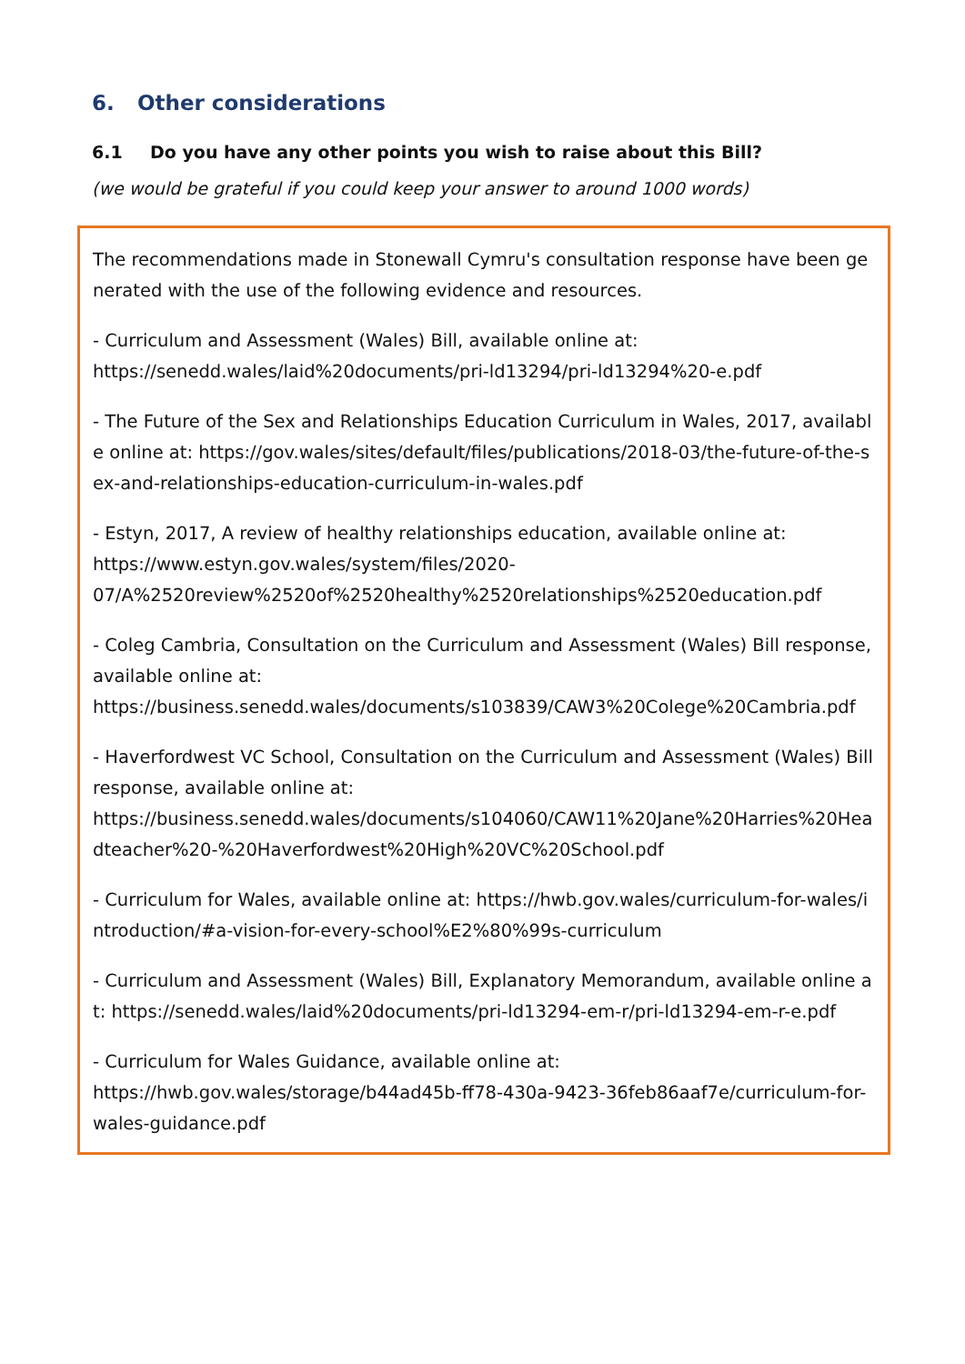6. Other considerations
6.1 Do you have any other points you wish to raise about this Bill?
(we would be grateful if you could keep your answer to around 1000 words)
The recommendations made in Stonewall Cymru's consultation response have been generated with the use of the following evidence and resources.
- Curriculum and Assessment (Wales) Bill, available online at:
https://senedd.wales/laid%20documents/pri-ld13294/pri-ld13294%20-e.pdf
- The Future of the Sex and Relationships Education Curriculum in Wales, 2017, available online at: https://gov.wales/sites/default/files/publications/2018-03/the-future-of-the-sex-and-relationships-education-curriculum-in-wales.pdf
- Estyn, 2017, A review of healthy relationships education, available online at:
https://www.estyn.gov.wales/system/files/2020-
07/A%2520review%2520of%2520healthy%2520relationships%2520education.pdf
- Coleg Cambria, Consultation on the Curriculum and Assessment (Wales) Bill response, available online at:
https://business.senedd.wales/documents/s103839/CAW3%20Colege%20Cambria.pdf
- Haverfordwest VC School, Consultation on the Curriculum and Assessment (Wales) Bill response, available online at:
https://business.senedd.wales/documents/s104060/CAW11%20Jane%20Harries%20Headteacher%20-%20Haverfordwest%20High%20VC%20School.pdf
- Curriculum for Wales, available online at: https://hwb.gov.wales/curriculum-for-wales/introduction/#a-vision-for-every-school%E2%80%99s-curriculum
- Curriculum and Assessment (Wales) Bill, Explanatory Memorandum, available online at: https://senedd.wales/laid%20documents/pri-ld13294-em-r/pri-ld13294-em-r-e.pdf
- Curriculum for Wales Guidance, available online at:
https://hwb.gov.wales/storage/b44ad45b-ff78-430a-9423-36feb86aaf7e/curriculum-for-wales-guidance.pdf